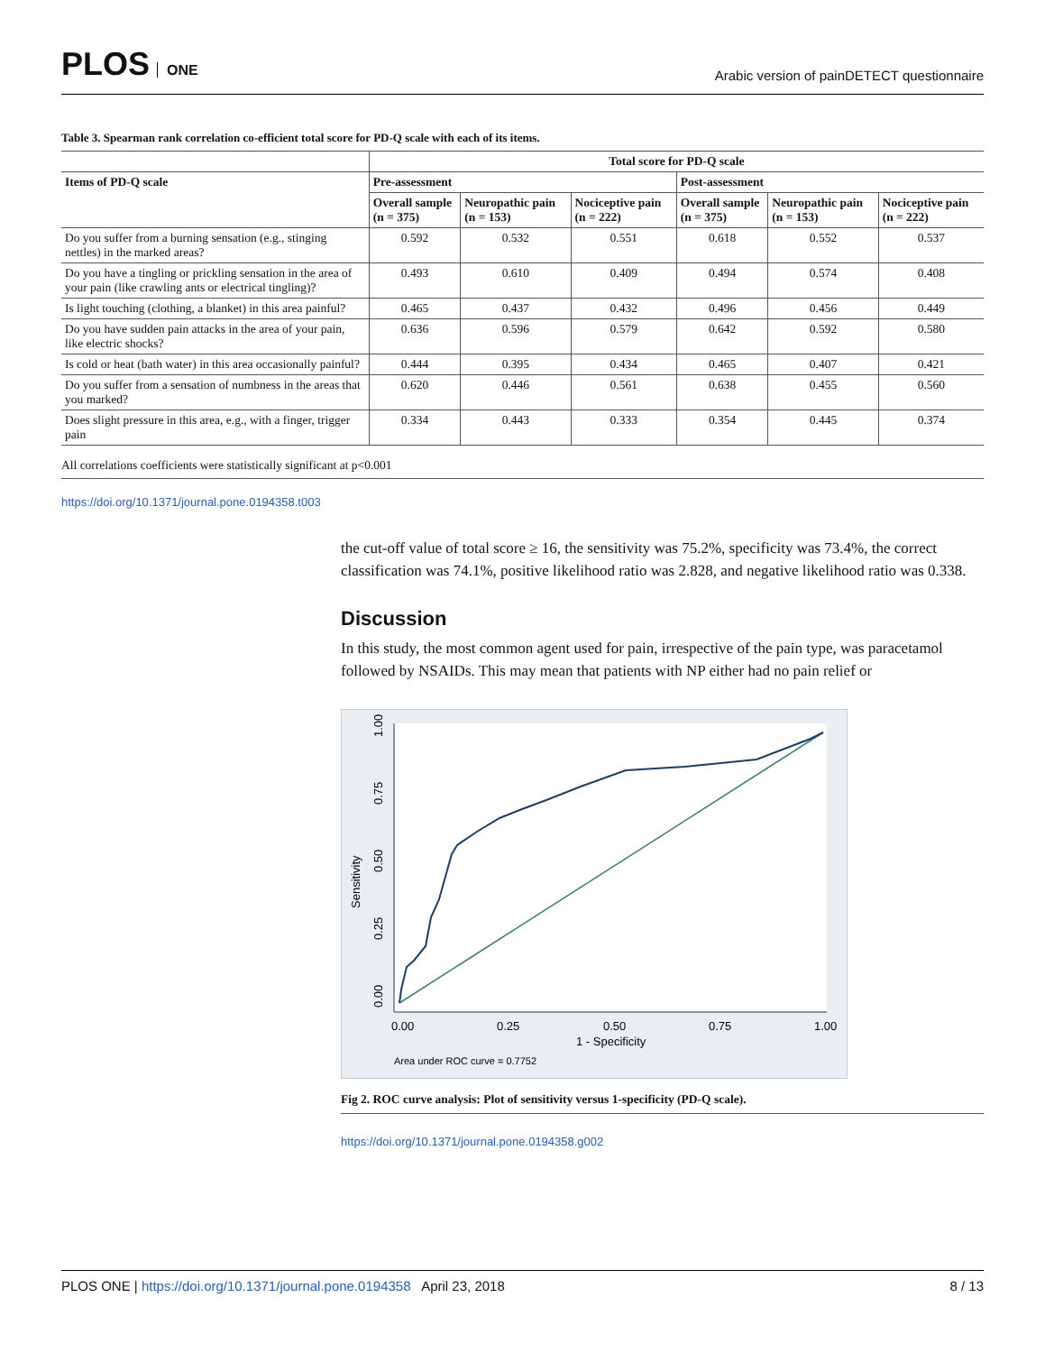PLOS ONE
Arabic version of painDETECT questionnaire
Table 3. Spearman rank correlation co-efficient total score for PD-Q scale with each of its items.
| | Total score for PD-Q scale | | | | | |
| --- | --- | --- | --- | --- | --- | --- |
| Items of PD-Q scale | Pre-assessment | | | Post-assessment | | |
| | Overall sample (n = 375) | Neuropathic pain (n = 153) | Nociceptive pain (n = 222) | Overall sample (n = 375) | Neuropathic pain (n = 153) | Nociceptive pain (n = 222) |
| Do you suffer from a burning sensation (e.g., stinging nettles) in the marked areas? | 0.592 | 0.532 | 0.551 | 0.618 | 0.552 | 0.537 |
| Do you have a tingling or prickling sensation in the area of your pain (like crawling ants or electrical tingling)? | 0.493 | 0.610 | 0.409 | 0.494 | 0.574 | 0.408 |
| Is light touching (clothing, a blanket) in this area painful? | 0.465 | 0.437 | 0.432 | 0.496 | 0.456 | 0.449 |
| Do you have sudden pain attacks in the area of your pain, like electric shocks? | 0.636 | 0.596 | 0.579 | 0.642 | 0.592 | 0.580 |
| Is cold or heat (bath water) in this area occasionally painful? | 0.444 | 0.395 | 0.434 | 0.465 | 0.407 | 0.421 |
| Do you suffer from a sensation of numbness in the areas that you marked? | 0.620 | 0.446 | 0.561 | 0.638 | 0.455 | 0.560 |
| Does slight pressure in this area, e.g., with a finger, trigger pain | 0.334 | 0.443 | 0.333 | 0.354 | 0.445 | 0.374 |
All correlations coefficients were statistically significant at p<0.001
https://doi.org/10.1371/journal.pone.0194358.t003
the cut-off value of total score ≥ 16, the sensitivity was 75.2%, specificity was 73.4%, the correct classification was 74.1%, positive likelihood ratio was 2.828, and negative likelihood ratio was 0.338.
Discussion
In this study, the most common agent used for pain, irrespective of the pain type, was paracetamol followed by NSAIDs. This may mean that patients with NP either had no pain relief or
0.00
0.25
0.50
0.75
1.00
1 - Specificity
Sensitivity
0.00
0.25
0.50
0.75
1.00
Area under ROC curve = 0.7752
Fig 2. ROC curve analysis: Plot of sensitivity versus 1-specificity (PD-Q scale).
https://doi.org/10.1371/journal.pone.0194358.g002
PLOS ONE | https://doi.org/10.1371/journal.pone.0194358 April 23, 2018
8 / 13